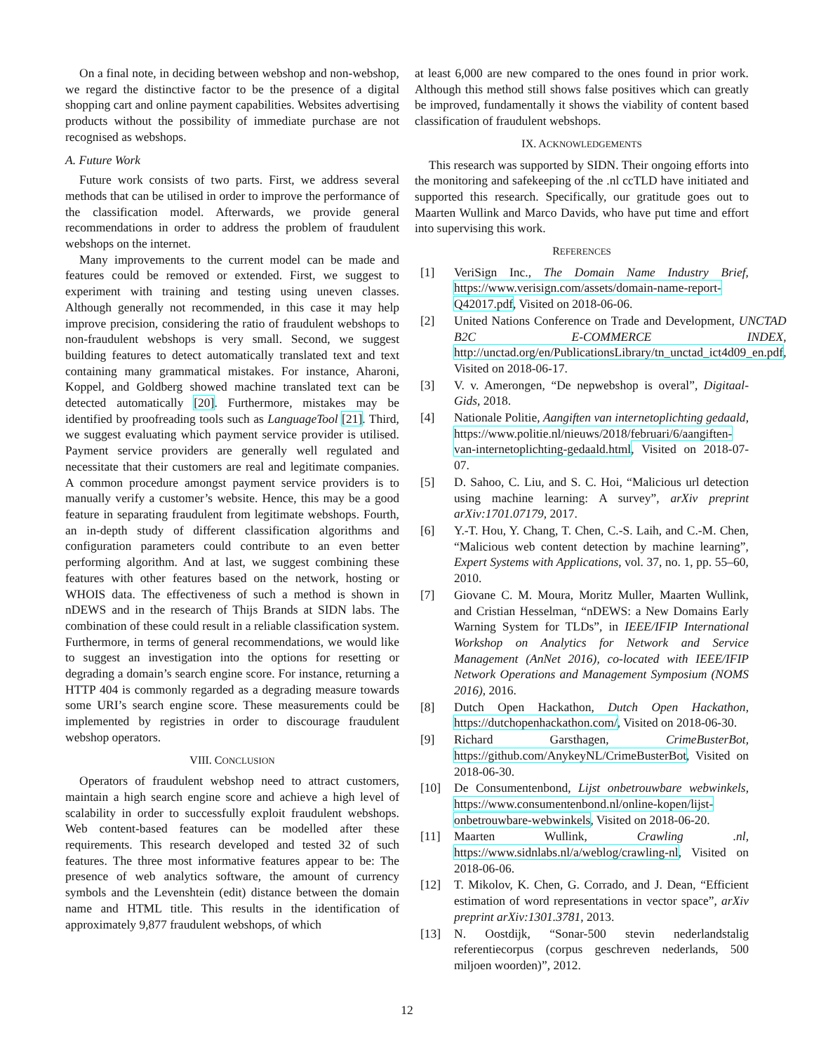On a final note, in deciding between webshop and non-webshop, we regard the distinctive factor to be the presence of a digital shopping cart and online payment capabilities. Websites advertising products without the possibility of immediate purchase are not recognised as webshops.
A. Future Work
Future work consists of two parts. First, we address several methods that can be utilised in order to improve the performance of the classification model. Afterwards, we provide general recommendations in order to address the problem of fraudulent webshops on the internet.
Many improvements to the current model can be made and features could be removed or extended. First, we suggest to experiment with training and testing using uneven classes. Although generally not recommended, in this case it may help improve precision, considering the ratio of fraudulent webshops to non-fraudulent webshops is very small. Second, we suggest building features to detect automatically translated text and text containing many grammatical mistakes. For instance, Aharoni, Koppel, and Goldberg showed machine translated text can be detected automatically [20]. Furthermore, mistakes may be identified by proofreading tools such as LanguageTool [21]. Third, we suggest evaluating which payment service provider is utilised. Payment service providers are generally well regulated and necessitate that their customers are real and legitimate companies. A common procedure amongst payment service providers is to manually verify a customer’s website. Hence, this may be a good feature in separating fraudulent from legitimate webshops. Fourth, an in-depth study of different classification algorithms and configuration parameters could contribute to an even better performing algorithm. And at last, we suggest combining these features with other features based on the network, hosting or WHOIS data. The effectiveness of such a method is shown in nDEWS and in the research of Thijs Brands at SIDN labs. The combination of these could result in a reliable classification system. Furthermore, in terms of general recommendations, we would like to suggest an investigation into the options for resetting or degrading a domain’s search engine score. For instance, returning a HTTP 404 is commonly regarded as a degrading measure towards some URI’s search engine score. These measurements could be implemented by registries in order to discourage fraudulent webshop operators.
VIII. CONCLUSION
Operators of fraudulent webshop need to attract customers, maintain a high search engine score and achieve a high level of scalability in order to successfully exploit fraudulent webshops. Web content-based features can be modelled after these requirements. This research developed and tested 32 of such features. The three most informative features appear to be: The presence of web analytics software, the amount of currency symbols and the Levenshtein (edit) distance between the domain name and HTML title. This results in the identification of approximately 9,877 fraudulent webshops, of which
at least 6,000 are new compared to the ones found in prior work. Although this method still shows false positives which can greatly be improved, fundamentally it shows the viability of content based classification of fraudulent webshops.
IX. ACKNOWLEDGEMENTS
This research was supported by SIDN. Their ongoing efforts into the monitoring and safekeeping of the .nl ccTLD have initiated and supported this research. Specifically, our gratitude goes out to Maarten Wullink and Marco Davids, who have put time and effort into supervising this work.
REFERENCES
[1] VeriSign Inc., The Domain Name Industry Brief, https://www.verisign.com/assets/domain-name-report-Q42017.pdf, Visited on 2018-06-06.
[2] United Nations Conference on Trade and Development, UNCTAD B2C E-COMMERCE INDEX, http://unctad.org/en/PublicationsLibrary/tn_unctad_ict4d09_en.pdf, Visited on 2018-06-17.
[3] V. v. Amerongen, “De nepwebshop is overal”, Digitaal-Gids, 2018.
[4] Nationale Politie, Aangiften van internetoplichting gedaald, https://www.politie.nl/nieuws/2018/februari/6/aangiften-van-internetoplichting-gedaald.html, Visited on 2018-07-07.
[5] D. Sahoo, C. Liu, and S. C. Hoi, “Malicious url detection using machine learning: A survey”, arXiv preprint arXiv:1701.07179, 2017.
[6] Y.-T. Hou, Y. Chang, T. Chen, C.-S. Laih, and C.-M. Chen, “Malicious web content detection by machine learning”, Expert Systems with Applications, vol. 37, no. 1, pp. 55–60, 2010.
[7] Giovane C. M. Moura, Moritz Muller, Maarten Wullink, and Cristian Hesselman, “nDEWS: a New Domains Early Warning System for TLDs”, in IEEE/IFIP International Workshop on Analytics for Network and Service Management (AnNet 2016), co-located with IEEE/IFIP Network Operations and Management Symposium (NOMS 2016), 2016.
[8] Dutch Open Hackathon, Dutch Open Hackathon, https://dutchopenhackathon.com/, Visited on 2018-06-30.
[9] Richard Garsthagen, CrimeBusterBot, https://github.com/AnykeyNL/CrimeBusterBot, Visited on 2018-06-30.
[10] De Consumentenbond, Lijst onbetrouwbare webwinkels, https://www.consumentenbond.nl/online-kopen/lijst-onbetrouwbare-webwinkels, Visited on 2018-06-20.
[11] Maarten Wullink, Crawling .nl, https://www.sidnlabs.nl/a/weblog/crawling-nl, Visited on 2018-06-06.
[12] T. Mikolov, K. Chen, G. Corrado, and J. Dean, “Efficient estimation of word representations in vector space”, arXiv preprint arXiv:1301.3781, 2013.
[13] N. Oostdijk, “Sonar-500 stevin nederlandstalig referentiecorpus (corpus geschreven nederlands, 500 miljoen woorden)”, 2012.
12